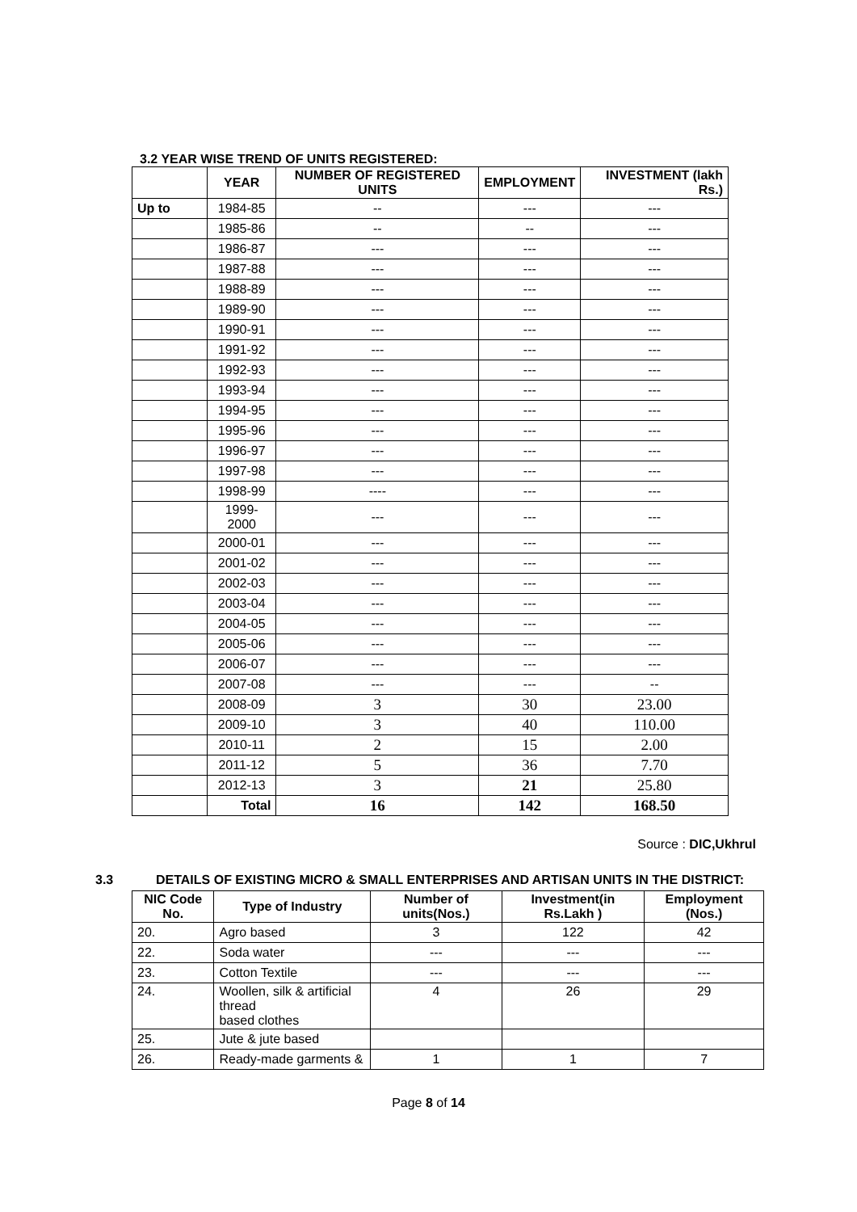3.2 YEAR WISE TREND OF UNITS REGISTERED:
| | YEAR | NUMBER OF REGISTERED UNITS | EMPLOYMENT | INVESTMENT (lakh Rs.) |
| --- | --- | --- | --- | --- |
| Up to | 1984-85 | -- | --- | --- |
| | 1985-86 | -- | -- | --- |
| | 1986-87 | --- | --- | --- |
| | 1987-88 | --- | --- | --- |
| | 1988-89 | --- | --- | --- |
| | 1989-90 | --- | --- | --- |
| | 1990-91 | --- | --- | --- |
| | 1991-92 | --- | --- | --- |
| | 1992-93 | --- | --- | --- |
| | 1993-94 | --- | --- | --- |
| | 1994-95 | --- | --- | --- |
| | 1995-96 | --- | --- | --- |
| | 1996-97 | --- | --- | --- |
| | 1997-98 | --- | --- | --- |
| | 1998-99 | ---- | --- | --- |
| | 1999-2000 | --- | --- | --- |
| | 2000-01 | --- | --- | --- |
| | 2001-02 | --- | --- | --- |
| | 2002-03 | --- | --- | --- |
| | 2003-04 | --- | --- | --- |
| | 2004-05 | --- | --- | --- |
| | 2005-06 | --- | --- | --- |
| | 2006-07 | --- | --- | --- |
| | 2007-08 | --- | --- | -- |
| | 2008-09 | 3 | 30 | 23.00 |
| | 2009-10 | 3 | 40 | 110.00 |
| | 2010-11 | 2 | 15 | 2.00 |
| | 2011-12 | 5 | 36 | 7.70 |
| | 2012-13 | 3 | 21 | 25.80 |
| | Total | 16 | 142 | 168.50 |
Source : DIC,Ukhrul
3.3 DETAILS OF EXISTING MICRO & SMALL ENTERPRISES AND ARTISAN UNITS IN THE DISTRICT:
| NIC Code No. | Type of Industry | Number of units(Nos.) | Investment(in Rs.Lakh ) | Employment (Nos.) |
| --- | --- | --- | --- | --- |
| 20. | Agro based | 3 | 122 | 42 |
| 22. | Soda water | --- | --- | --- |
| 23. | Cotton Textile | --- | --- | --- |
| 24. | Woollen, silk & artificial thread based clothes | 4 | 26 | 29 |
| 25. | Jute & jute based | | | |
| 26. | Ready-made garments & | 1 | 1 | 7 |
Page 8 of 14